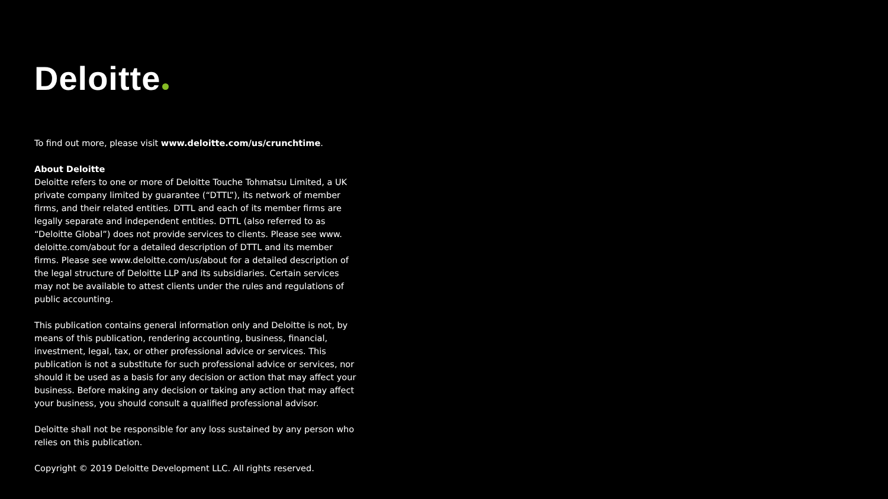Deloitte
To find out more, please visit www.deloitte.com/us/crunchtime.
About Deloitte
Deloitte refers to one or more of Deloitte Touche Tohmatsu Limited, a UK private company limited by guarantee (“DTTL”), its network of member firms, and their related entities. DTTL and each of its member firms are legally separate and independent entities. DTTL (also referred to as “Deloitte Global”) does not provide services to clients. Please see www. deloitte.com/about for a detailed description of DTTL and its member firms. Please see www.deloitte.com/us/about for a detailed description of the legal structure of Deloitte LLP and its subsidiaries. Certain services may not be available to attest clients under the rules and regulations of public accounting.
This publication contains general information only and Deloitte is not, by means of this publication, rendering accounting, business, financial, investment, legal, tax, or other professional advice or services. This publication is not a substitute for such professional advice or services, nor should it be used as a basis for any decision or action that may affect your business. Before making any decision or taking any action that may affect your business, you should consult a qualified professional advisor.
Deloitte shall not be responsible for any loss sustained by any person who relies on this publication.
Copyright © 2019 Deloitte Development LLC. All rights reserved.